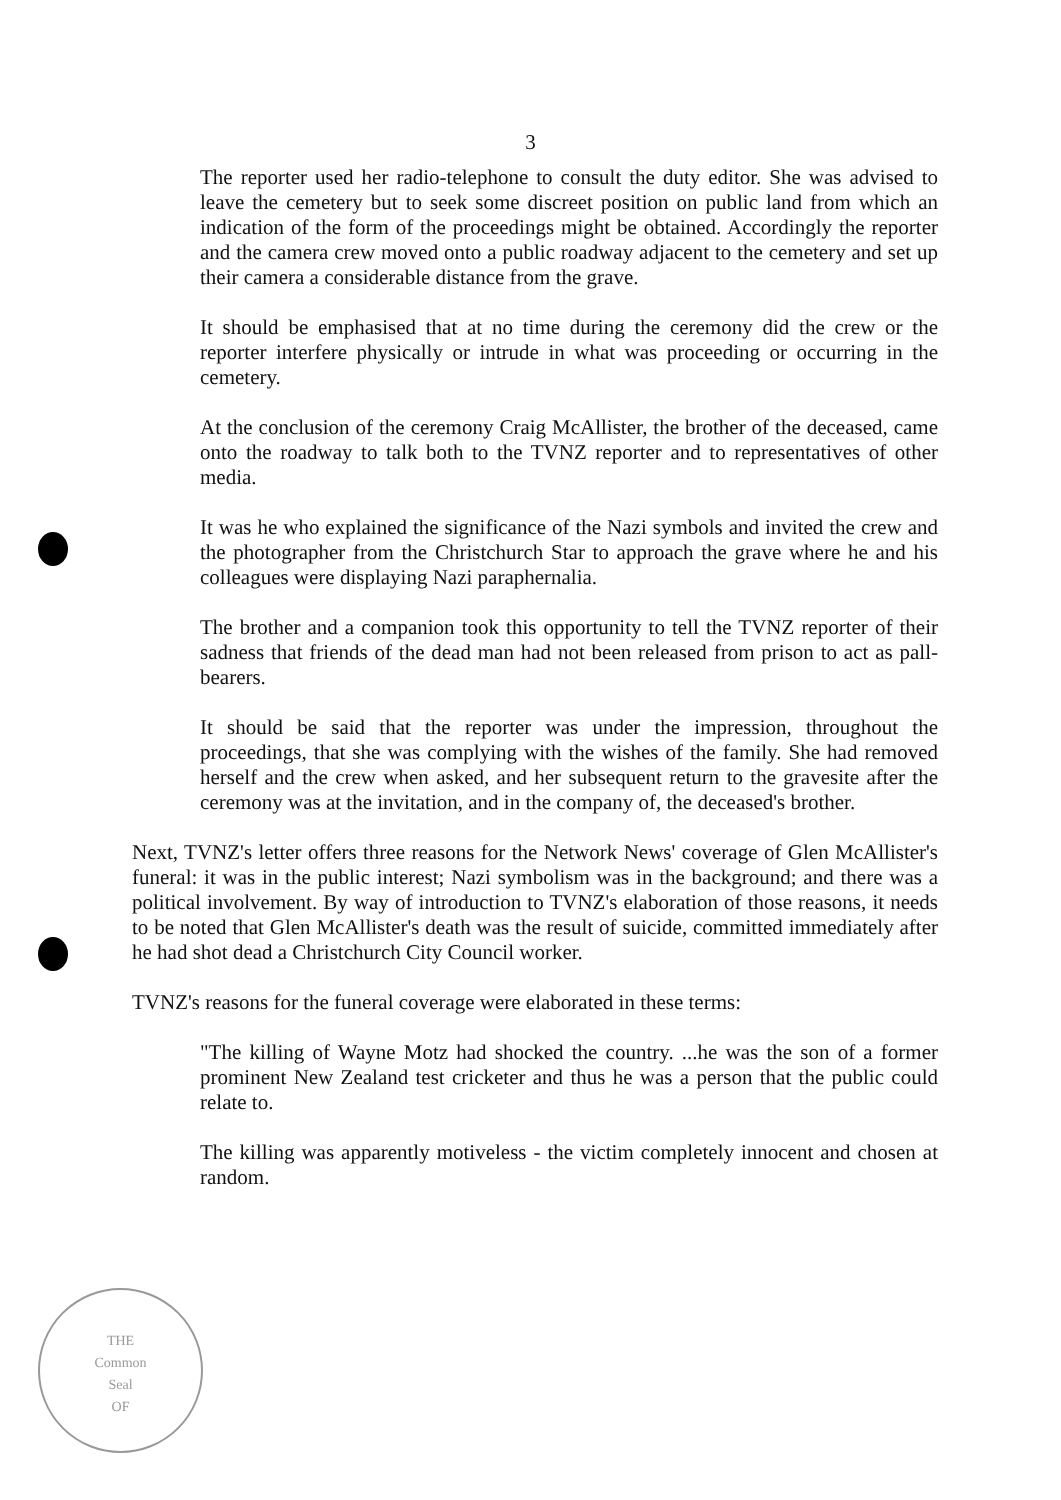3
The reporter used her radio-telephone to consult the duty editor. She was advised to leave the cemetery but to seek some discreet position on public land from which an indication of the form of the proceedings might be obtained. Accordingly the reporter and the camera crew moved onto a public roadway adjacent to the cemetery and set up their camera a considerable distance from the grave.
It should be emphasised that at no time during the ceremony did the crew or the reporter interfere physically or intrude in what was proceeding or occurring in the cemetery.
At the conclusion of the ceremony Craig McAllister, the brother of the deceased, came onto the roadway to talk both to the TVNZ reporter and to representatives of other media.
It was he who explained the significance of the Nazi symbols and invited the crew and the photographer from the Christchurch Star to approach the grave where he and his colleagues were displaying Nazi paraphernalia.
The brother and a companion took this opportunity to tell the TVNZ reporter of their sadness that friends of the dead man had not been released from prison to act as pall-bearers.
It should be said that the reporter was under the impression, throughout the proceedings, that she was complying with the wishes of the family. She had removed herself and the crew when asked, and her subsequent return to the gravesite after the ceremony was at the invitation, and in the company of, the deceased's brother.
Next, TVNZ's letter offers three reasons for the Network News' coverage of Glen McAllister's funeral: it was in the public interest; Nazi symbolism was in the background; and there was a political involvement. By way of introduction to TVNZ's elaboration of those reasons, it needs to be noted that Glen McAllister's death was the result of suicide, committed immediately after he had shot dead a Christchurch City Council worker.
TVNZ's reasons for the funeral coverage were elaborated in these terms:
"The killing of Wayne Motz had shocked the country. ...he was the son of a former prominent New Zealand test cricketer and thus he was a person that the public could relate to.
The killing was apparently motiveless - the victim completely innocent and chosen at random.
THE
Common
Seal
OF